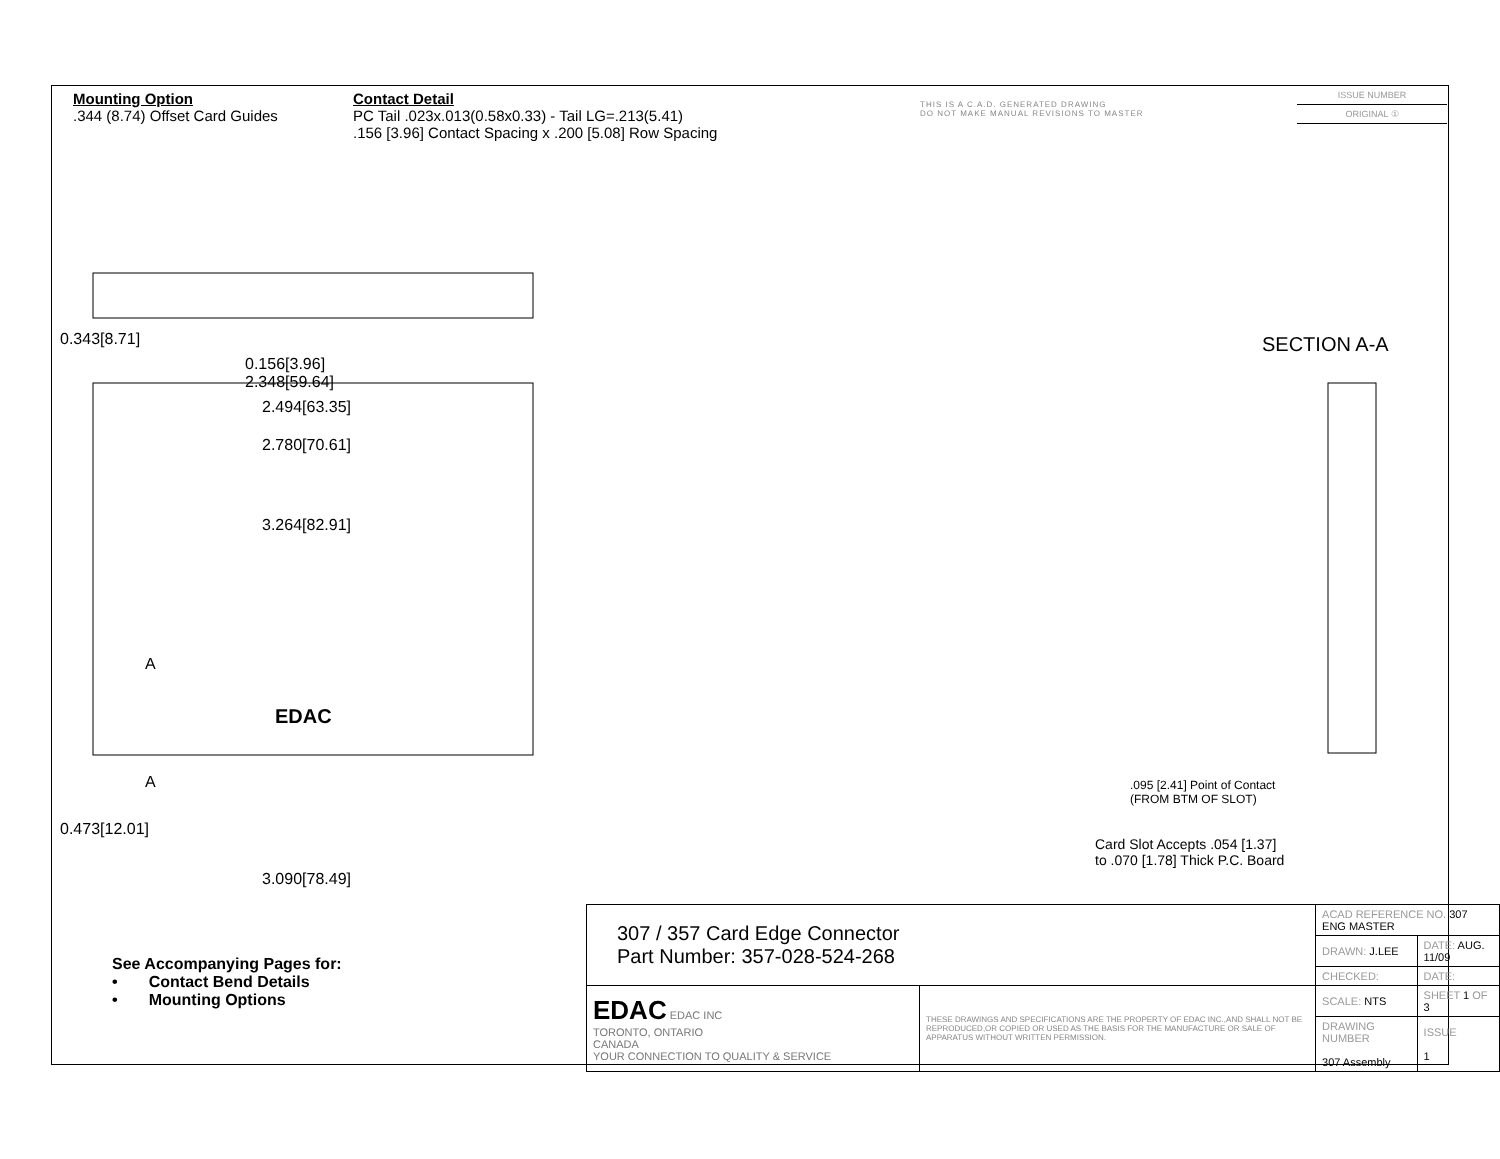Mounting Option
.344 (8.74) Offset Card Guides
Contact Detail
PC Tail .023x.013(0.58x0.33) - Tail LG=.213(5.41)
.156 [3.96] Contact Spacing x .200 [5.08] Row Spacing
THIS IS A C.A.D. GENERATED DRAWING
DO NOT MAKE MANUAL REVISIONS TO MASTER
ISSUE NUMBER
ORIGINAL ①
0.156[3.96]
2.348[59.64]
2.494[63.35]
2.780[70.61]
3.264[82.91]
3.090[78.49]
0.343[8.71]
0.473[12.01]
A
EDAC
A
SECTION A-A
.095 [2.41] Point of Contact
(FROM BTM OF SLOT)
Card Slot Accepts .054 [1.37]
to .070 [1.78] Thick P.C. Board
See Accompanying Pages for:
• Contact Bend Details
• Mounting Options
| 307 / 357 Card Edge Connector Part Number: 357-028-524-268 | | ACAD REFERENCE NO. 307 ENG MASTER | | |
| | | DRAWN: J.LEE | DATE: AUG. 11/09 | |
| | | CHECKED: | DATE: | |
| EDAC EDAC INC TORONTO, ONTARIO CANADA YOUR CONNECTION TO QUALITY & SERVICE | THESE DRAWINGS AND SPECIFICATIONS ARE THE PROPERTY OF EDAC INC.,AND SHALL NOT BE REPRODUCED,OR COPIED OR USED AS THE BASIS FOR THE MANUFACTURE OR SALE OF APPARATUS WITHOUT WRITTEN PERMISSION. | SCALE: NTS | SHEET 1 OF 3 | |
| | | DRAWING NUMBER 307 Assembly | | ISSUE 1 |